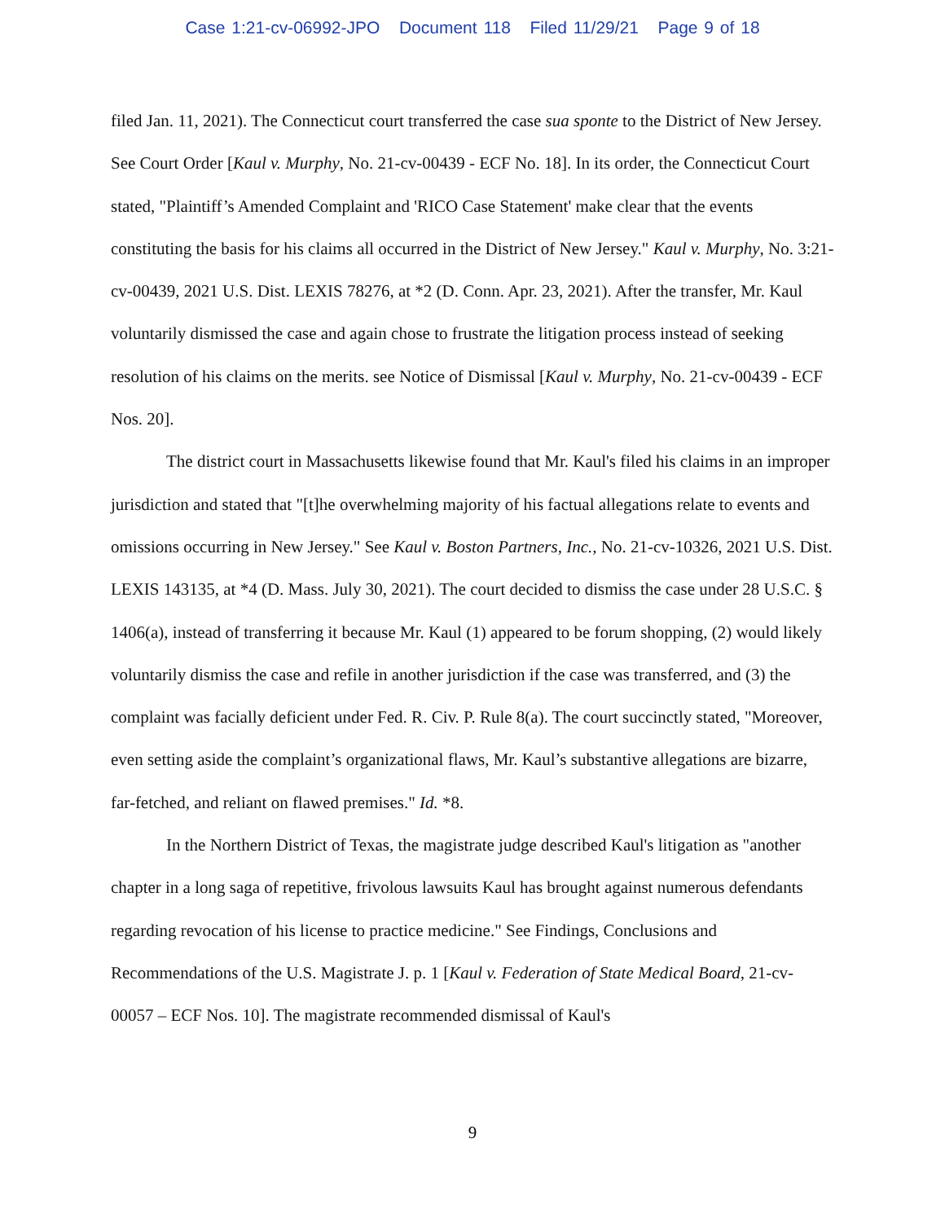Case 1:21-cv-06992-JPO Document 118 Filed 11/29/21 Page 9 of 18
filed Jan. 11, 2021). The Connecticut court transferred the case sua sponte to the District of New Jersey. See Court Order [Kaul v. Murphy, No. 21-cv-00439 - ECF No. 18]. In its order, the Connecticut Court stated, "Plaintiff’s Amended Complaint and 'RICO Case Statement' make clear that the events constituting the basis for his claims all occurred in the District of New Jersey." Kaul v. Murphy, No. 3:21-cv-00439, 2021 U.S. Dist. LEXIS 78276, at *2 (D. Conn. Apr. 23, 2021). After the transfer, Mr. Kaul voluntarily dismissed the case and again chose to frustrate the litigation process instead of seeking resolution of his claims on the merits. see Notice of Dismissal [Kaul v. Murphy, No. 21-cv-00439 - ECF Nos. 20].
The district court in Massachusetts likewise found that Mr. Kaul's filed his claims in an improper jurisdiction and stated that "[t]he overwhelming majority of his factual allegations relate to events and omissions occurring in New Jersey." See Kaul v. Boston Partners, Inc., No. 21-cv-10326, 2021 U.S. Dist. LEXIS 143135, at *4 (D. Mass. July 30, 2021). The court decided to dismiss the case under 28 U.S.C. § 1406(a), instead of transferring it because Mr. Kaul (1) appeared to be forum shopping, (2) would likely voluntarily dismiss the case and refile in another jurisdiction if the case was transferred, and (3) the complaint was facially deficient under Fed. R. Civ. P. Rule 8(a). The court succinctly stated, "Moreover, even setting aside the complaint’s organizational flaws, Mr. Kaul’s substantive allegations are bizarre, far-fetched, and reliant on flawed premises." Id. *8.
In the Northern District of Texas, the magistrate judge described Kaul's litigation as "another chapter in a long saga of repetitive, frivolous lawsuits Kaul has brought against numerous defendants regarding revocation of his license to practice medicine." See Findings, Conclusions and Recommendations of the U.S. Magistrate J. p. 1 [Kaul v. Federation of State Medical Board, 21-cv-00057 – ECF Nos. 10]. The magistrate recommended dismissal of Kaul's
9